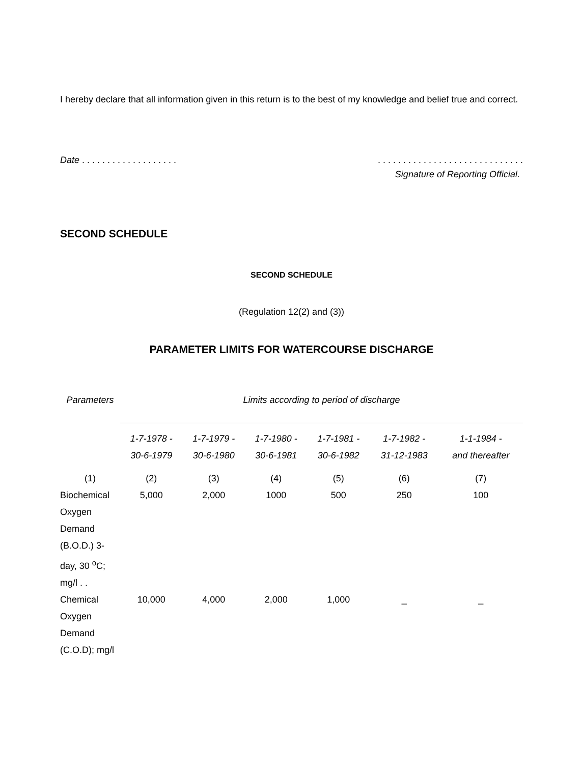I hereby declare that all information given in this return is to the best of my knowledge and belief true and correct.
Date . . . . . . . . . . . . . . . . . . .. . . . . . . . . . . . . . . . . . . . . . . . . . . . .
Signature of Reporting Official.
SECOND SCHEDULE
SECOND SCHEDULE
(Regulation 12(2) and (3))
PARAMETER LIMITS FOR WATERCOURSE DISCHARGE
| Parameters | Limits according to period of discharge | | | | | |
| --- | --- | --- | --- | --- | --- | --- |
| | 1-7-1978 - 30-6-1979 | 1-7-1979 - 30-6-1980 | 1-7-1980 - 30-6-1981 | 1-7-1981 - 30-6-1982 | 1-7-1982 - 31-12-1983 | 1-1-1984 - and thereafter |
| (1) | (2) | (3) | (4) | (5) | (6) | (7) |
| Biochemical Oxygen Demand (B.O.D.) 3-day, 30 <sup>o</sup>C; mg/l . . | 5,000 | 2,000 | 1000 | 500 | 250 | 100 |
| Chemical Oxygen Demand (C.O.D); mg/l | 10,000 | 4,000 | 2,000 | 1,000 | _ | _ |